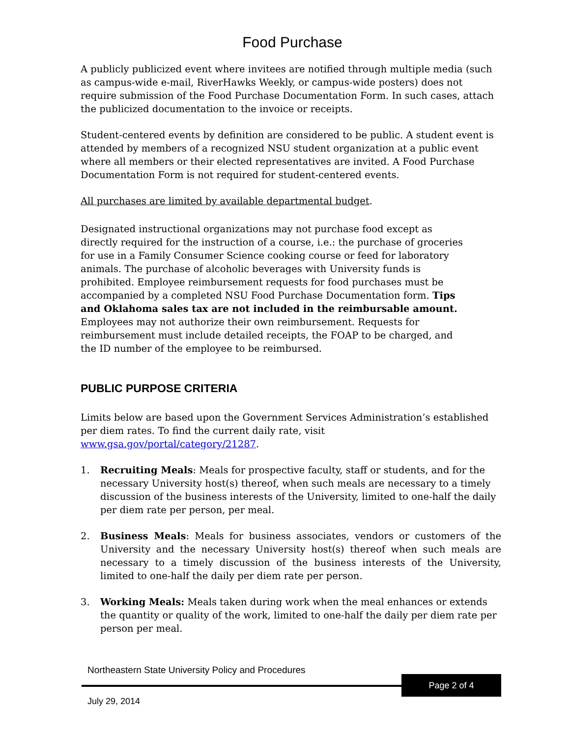Food Purchase
A publicly publicized event where invitees are notified through multiple media (such as campus-wide e-mail, RiverHawks Weekly, or campus-wide posters) does not require submission of the Food Purchase Documentation Form. In such cases, attach the publicized documentation to the invoice or receipts.
Student-centered events by definition are considered to be public. A student event is attended by members of a recognized NSU student organization at a public event where all members or their elected representatives are invited. A Food Purchase Documentation Form is not required for student-centered events.
All purchases are limited by available departmental budget.
Designated instructional organizations may not purchase food except as directly required for the instruction of a course, i.e.: the purchase of groceries for use in a Family Consumer Science cooking course or feed for laboratory animals. The purchase of alcoholic beverages with University funds is prohibited. Employee reimbursement requests for food purchases must be accompanied by a completed NSU Food Purchase Documentation form. Tips and Oklahoma sales tax are not included in the reimbursable amount. Employees may not authorize their own reimbursement. Requests for reimbursement must include detailed receipts, the FOAP to be charged, and the ID number of the employee to be reimbursed.
PUBLIC PURPOSE CRITERIA
Limits below are based upon the Government Services Administration’s established per diem rates. To find the current daily rate, visit www.gsa.gov/portal/category/21287.
1. Recruiting Meals: Meals for prospective faculty, staff or students, and for the necessary University host(s) thereof, when such meals are necessary to a timely discussion of the business interests of the University, limited to one-half the daily per diem rate per person, per meal.
2. Business Meals: Meals for business associates, vendors or customers of the University and the necessary University host(s) thereof when such meals are necessary to a timely discussion of the business interests of the University, limited to one-half the daily per diem rate per person.
3. Working Meals: Meals taken during work when the meal enhances or extends the quantity or quality of the work, limited to one-half the daily per diem rate per person per meal.
Northeastern State University Policy and Procedures
Page 2 of 4
July 29, 2014